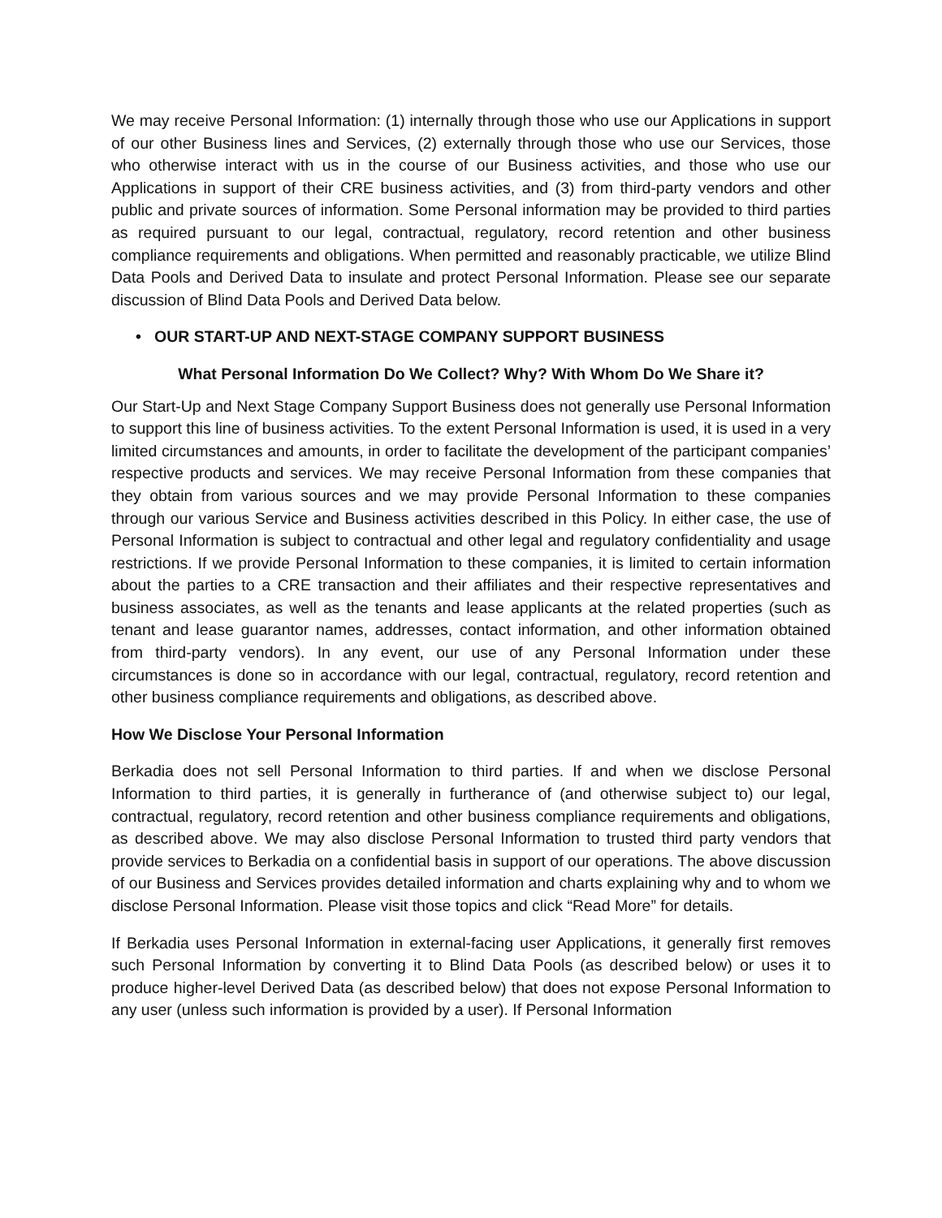We may receive Personal Information: (1) internally through those who use our Applications in support of our other Business lines and Services, (2) externally through those who use our Services, those who otherwise interact with us in the course of our Business activities, and those who use our Applications in support of their CRE business activities, and (3) from third-party vendors and other public and private sources of information. Some Personal information may be provided to third parties as required pursuant to our legal, contractual, regulatory, record retention and other business compliance requirements and obligations. When permitted and reasonably practicable, we utilize Blind Data Pools and Derived Data to insulate and protect Personal Information. Please see our separate discussion of Blind Data Pools and Derived Data below.
• OUR START-UP AND NEXT-STAGE COMPANY SUPPORT BUSINESS
What Personal Information Do We Collect? Why? With Whom Do We Share it?
Our Start-Up and Next Stage Company Support Business does not generally use Personal Information to support this line of business activities. To the extent Personal Information is used, it is used in a very limited circumstances and amounts, in order to facilitate the development of the participant companies’ respective products and services. We may receive Personal Information from these companies that they obtain from various sources and we may provide Personal Information to these companies through our various Service and Business activities described in this Policy. In either case, the use of Personal Information is subject to contractual and other legal and regulatory confidentiality and usage restrictions. If we provide Personal Information to these companies, it is limited to certain information about the parties to a CRE transaction and their affiliates and their respective representatives and business associates, as well as the tenants and lease applicants at the related properties (such as tenant and lease guarantor names, addresses, contact information, and other information obtained from third-party vendors). In any event, our use of any Personal Information under these circumstances is done so in accordance with our legal, contractual, regulatory, record retention and other business compliance requirements and obligations, as described above.
How We Disclose Your Personal Information
Berkadia does not sell Personal Information to third parties. If and when we disclose Personal Information to third parties, it is generally in furtherance of (and otherwise subject to) our legal, contractual, regulatory, record retention and other business compliance requirements and obligations, as described above. We may also disclose Personal Information to trusted third party vendors that provide services to Berkadia on a confidential basis in support of our operations. The above discussion of our Business and Services provides detailed information and charts explaining why and to whom we disclose Personal Information. Please visit those topics and click “Read More” for details.
If Berkadia uses Personal Information in external-facing user Applications, it generally first removes such Personal Information by converting it to Blind Data Pools (as described below) or uses it to produce higher-level Derived Data (as described below) that does not expose Personal Information to any user (unless such information is provided by a user). If Personal Information